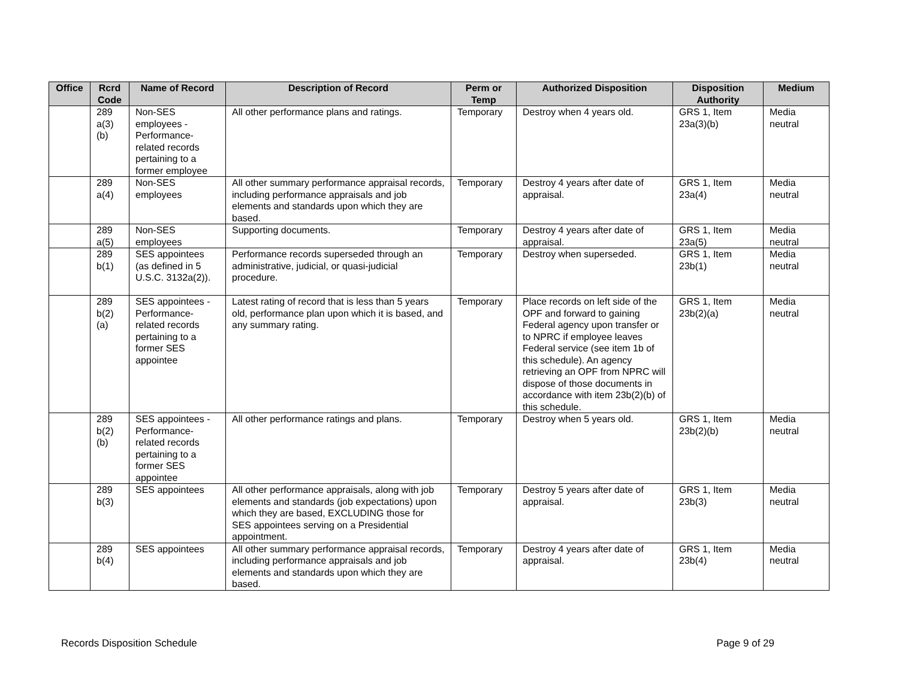| Office | Rcrd Code | Name of Record | Description of Record | Perm or Temp | Authorized Disposition | Disposition Authority | Medium |
| --- | --- | --- | --- | --- | --- | --- | --- |
| | 289 a(3) (b) | Non-SES employees - Performance-related records pertaining to a former employee | All other performance plans and ratings. | Temporary | Destroy when 4 years old. | GRS 1, Item 23a(3)(b) | Media neutral |
| | 289 a(4) | Non-SES employees | All other summary performance appraisal records, including performance appraisals and job elements and standards upon which they are based. | Temporary | Destroy 4 years after date of appraisal. | GRS 1, Item 23a(4) | Media neutral |
| | 289 a(5) | Non-SES employees | Supporting documents. | Temporary | Destroy 4 years after date of appraisal. | GRS 1, Item 23a(5) | Media neutral |
| | 289 b(1) | SES appointees (as defined in 5 U.S.C. 3132a(2)). | Performance records superseded through an administrative, judicial, or quasi-judicial procedure. | Temporary | Destroy when superseded. | GRS 1, Item 23b(1) | Media neutral |
| | 289 b(2) (a) | SES appointees - Performance-related records pertaining to a former SES appointee | Latest rating of record that is less than 5 years old, performance plan upon which it is based, and any summary rating. | Temporary | Place records on left side of the OPF and forward to gaining Federal agency upon transfer or to NPRC if employee leaves Federal service (see item 1b of this schedule). An agency retrieving an OPF from NPRC will dispose of those documents in accordance with item 23b(2)(b) of this schedule. | GRS 1, Item 23b(2)(a) | Media neutral |
| | 289 b(2) (b) | SES appointees - Performance-related records pertaining to a former SES appointee | All other performance ratings and plans. | Temporary | Destroy when 5 years old. | GRS 1, Item 23b(2)(b) | Media neutral |
| | 289 b(3) | SES appointees | All other performance appraisals, along with job elements and standards (job expectations) upon which they are based, EXCLUDING those for SES appointees serving on a Presidential appointment. | Temporary | Destroy 5 years after date of appraisal. | GRS 1, Item 23b(3) | Media neutral |
| | 289 b(4) | SES appointees | All other summary performance appraisal records, including performance appraisals and job elements and standards upon which they are based. | Temporary | Destroy 4 years after date of appraisal. | GRS 1, Item 23b(4) | Media neutral |
Records Disposition Schedule Page 9 of 29